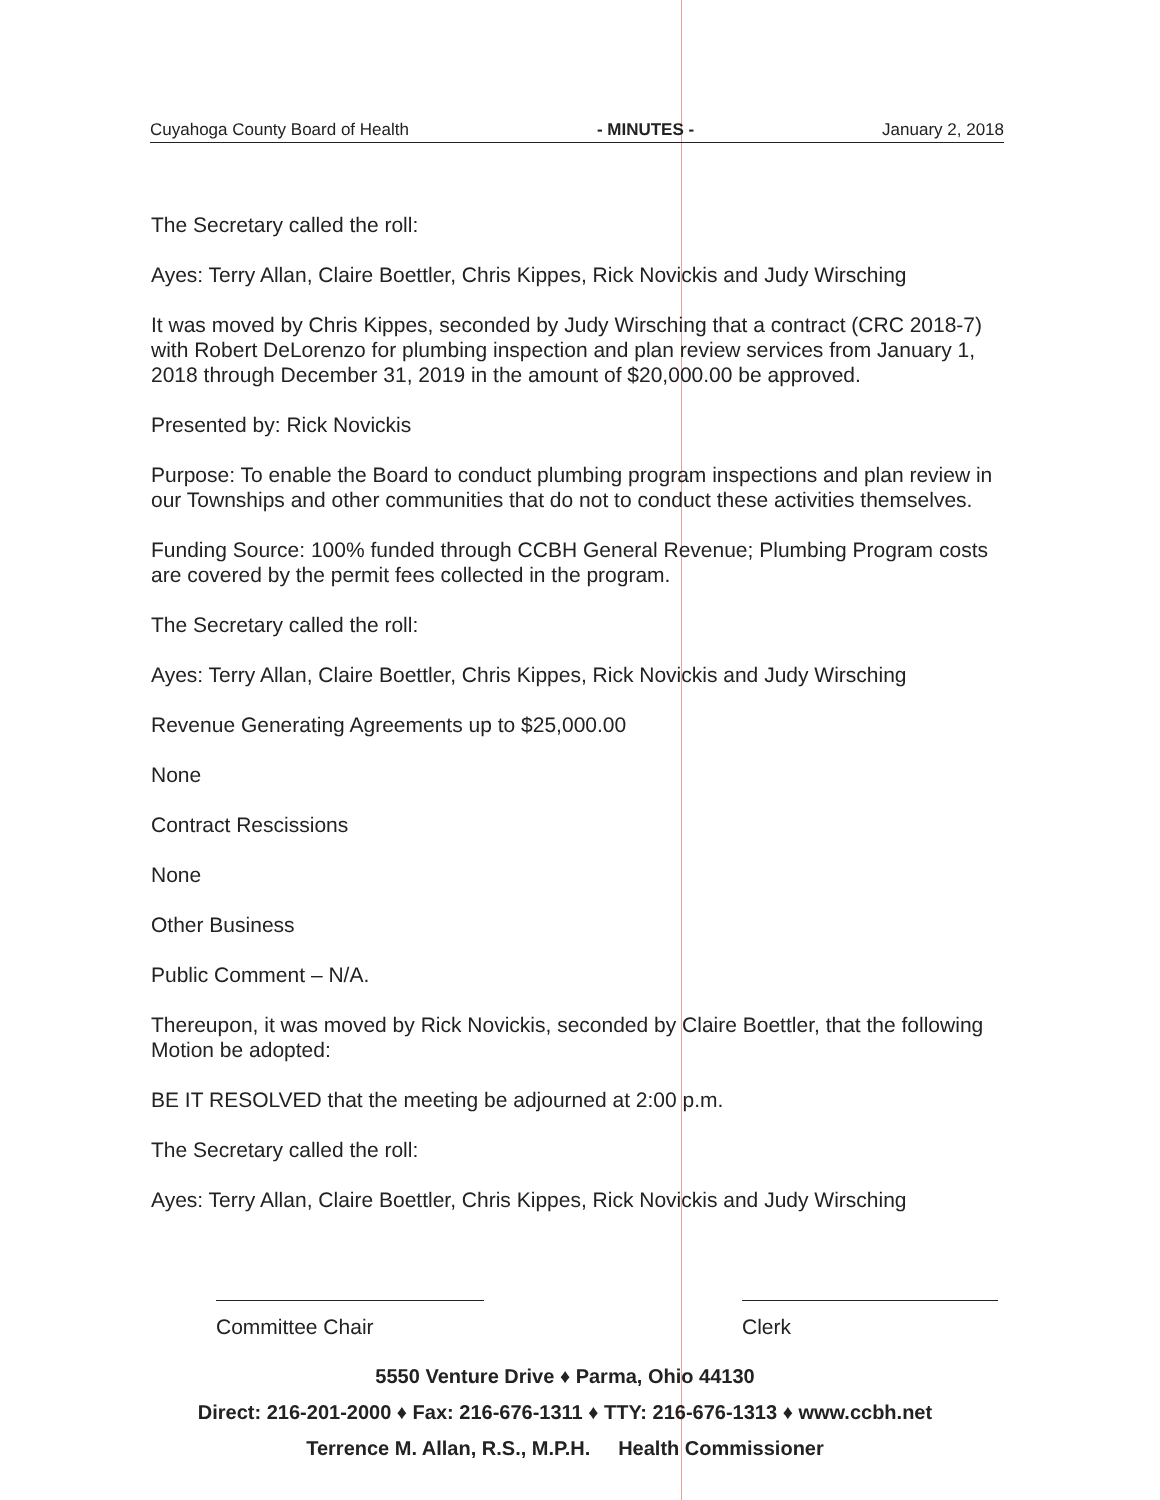Cuyahoga County Board of Health - MINUTES - January 2, 2018
The Secretary called the roll:
Ayes: Terry Allan, Claire Boettler, Chris Kippes, Rick Novickis and Judy Wirsching
It was moved by Chris Kippes, seconded by Judy Wirsching that a contract (CRC 2018-7) with Robert DeLorenzo for plumbing inspection and plan review services from January 1, 2018 through December 31, 2019 in the amount of $20,000.00 be approved.
Presented by: Rick Novickis
Purpose: To enable the Board to conduct plumbing program inspections and plan review in our Townships and other communities that do not to conduct these activities themselves.
Funding Source: 100% funded through CCBH General Revenue; Plumbing Program costs are covered by the permit fees collected in the program.
The Secretary called the roll:
Ayes: Terry Allan, Claire Boettler, Chris Kippes, Rick Novickis and Judy Wirsching
Revenue Generating Agreements up to $25,000.00
None
Contract Rescissions
None
Other Business
Public Comment – N/A.
Thereupon, it was moved by Rick Novickis, seconded by Claire Boettler, that the following Motion be adopted:
BE IT RESOLVED that the meeting be adjourned at 2:00 p.m.
The Secretary called the roll:
Ayes: Terry Allan, Claire Boettler, Chris Kippes, Rick Novickis and Judy Wirsching
Committee Chair Clerk
5550 Venture Drive ♦ Parma, Ohio 44130
Direct: 216-201-2000 ♦ Fax: 216-676-1311 ♦ TTY: 216-676-1313 ♦ www.ccbh.net
Terrence M. Allan, R.S., M.P.H. Health Commissioner